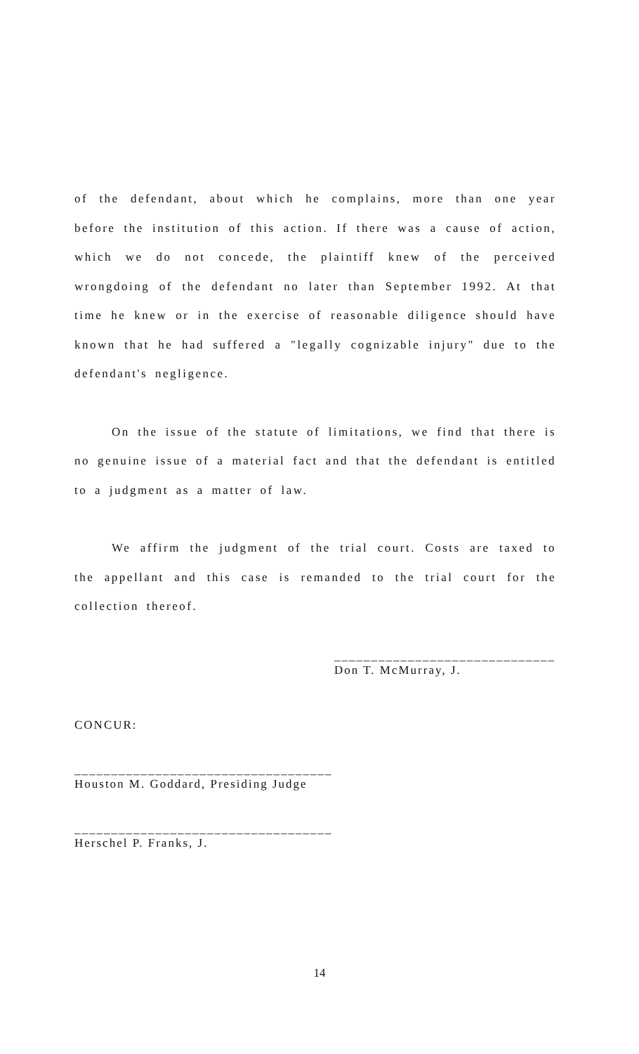of the defendant, about which he complains, more than one year before the institution of this action. If there was a cause of action, which we do not concede, the plaintiff knew of the perceived wrongdoing of the defendant no later than September 1992. At that time he knew or in the exercise of reasonable diligence should have known that he had suffered a "legally cognizable injury" due to the defendant's negligence.
On the issue of the statute of limitations, we find that there is no genuine issue of a material fact and that the defendant is entitled to a judgment as a matter of law.
We affirm the judgment of the trial court. Costs are taxed to the appellant and this case is remanded to the trial court for the collection thereof.
______________________________
Don T. McMurray, J.
CONCUR:
___________________________________
Houston M. Goddard, Presiding Judge
___________________________________
Herschel P. Franks, J.
14